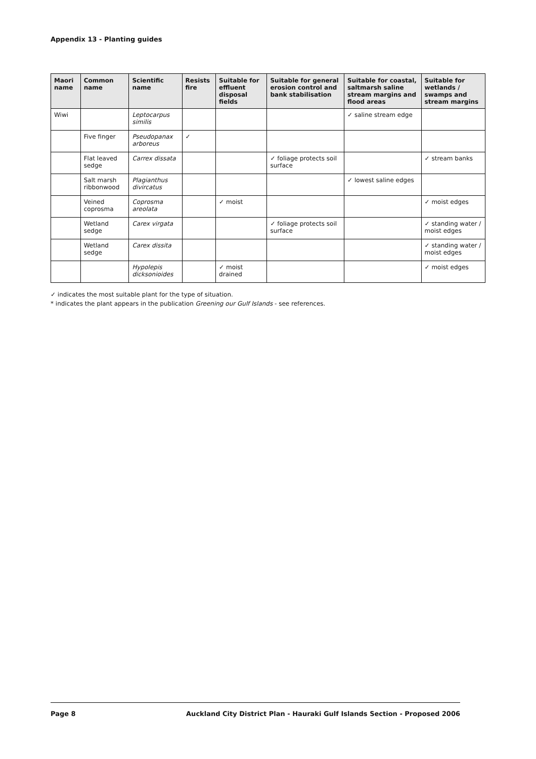Appendix 13 - Planting guides
| Maori name | Common name | Scientific name | Resists fire | Suitable for effluent disposal fields | Suitable for general erosion control and bank stabilisation | Suitable for coastal, saltmarsh saline stream margins and flood areas | Suitable for wetlands / swamps and stream margins |
| --- | --- | --- | --- | --- | --- | --- | --- |
| Wiwi | | Leptocarpus similis | | | | ✓ saline stream edge | |
| | Five finger | Pseudopanax arboreus | ✓ | | | | |
| | Flat leaved sedge | Carrex dissata | | | ✓ foliage protects soil surface | | ✓ stream banks |
| | Salt marsh ribbonwood | Plagianthus divircatus | | | | ✓ lowest saline edges | |
| | Veined coprosma | Coprosma areolata | | ✓ moist | | | ✓ moist edges |
| | Wetland sedge | Carex virgata | | | ✓ foliage protects soil surface | | ✓ standing water / moist edges |
| | Wetland sedge | Carex dissita | | | | | ✓ standing water / moist edges |
| | | Hypolepis dicksonioides | | ✓ moist drained | | | ✓ moist edges |
✓ indicates the most suitable plant for the type of situation.
* indicates the plant appears in the publication Greening our Gulf Islands - see references.
Page 8 Auckland City District Plan - Hauraki Gulf Islands Section - Proposed 2006